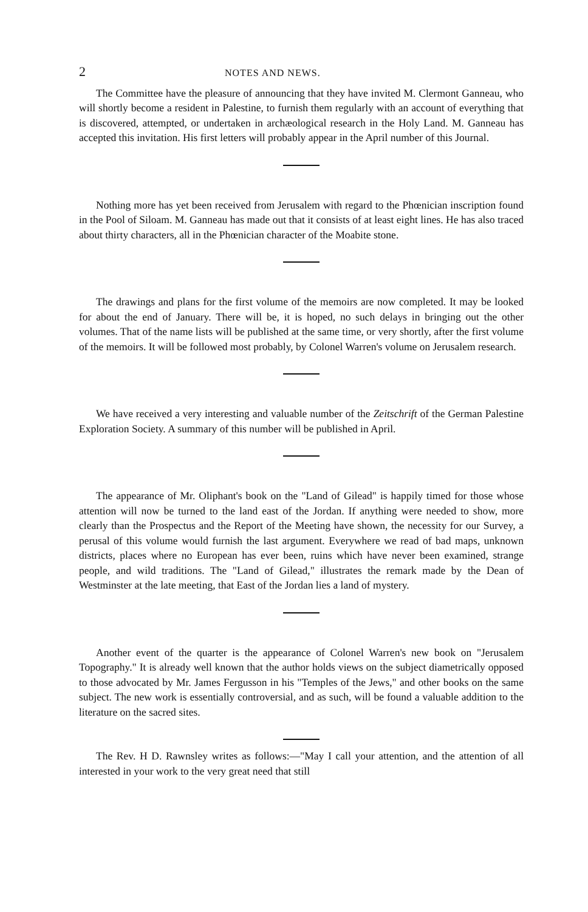2 NOTES AND NEWS.
The Committee have the pleasure of announcing that they have invited M. Clermont Ganneau, who will shortly become a resident in Palestine, to furnish them regularly with an account of everything that is discovered, attempted, or undertaken in archæological research in the Holy Land. M. Ganneau has accepted this invitation. His first letters will probably appear in the April number of this Journal.
Nothing more has yet been received from Jerusalem with regard to the Phœnician inscription found in the Pool of Siloam. M. Ganneau has made out that it consists of at least eight lines. He has also traced about thirty characters, all in the Phœnician character of the Moabite stone.
The drawings and plans for the first volume of the memoirs are now completed. It may be looked for about the end of January. There will be, it is hoped, no such delays in bringing out the other volumes. That of the name lists will be published at the same time, or very shortly, after the first volume of the memoirs. It will be followed most probably, by Colonel Warren's volume on Jerusalem research.
We have received a very interesting and valuable number of the Zeitschrift of the German Palestine Exploration Society. A summary of this number will be published in April.
The appearance of Mr. Oliphant's book on the "Land of Gilead" is happily timed for those whose attention will now be turned to the land east of the Jordan. If anything were needed to show, more clearly than the Prospectus and the Report of the Meeting have shown, the necessity for our Survey, a perusal of this volume would furnish the last argument. Everywhere we read of bad maps, unknown districts, places where no European has ever been, ruins which have never been examined, strange people, and wild traditions. The "Land of Gilead," illustrates the remark made by the Dean of Westminster at the late meeting, that East of the Jordan lies a land of mystery.
Another event of the quarter is the appearance of Colonel Warren's new book on "Jerusalem Topography." It is already well known that the author holds views on the subject diametrically opposed to those advocated by Mr. James Fergusson in his "Temples of the Jews," and other books on the same subject. The new work is essentially controversial, and as such, will be found a valuable addition to the literature on the sacred sites.
The Rev. H D. Rawnsley writes as follows:—"May I call your attention, and the attention of all interested in your work to the very great need that still